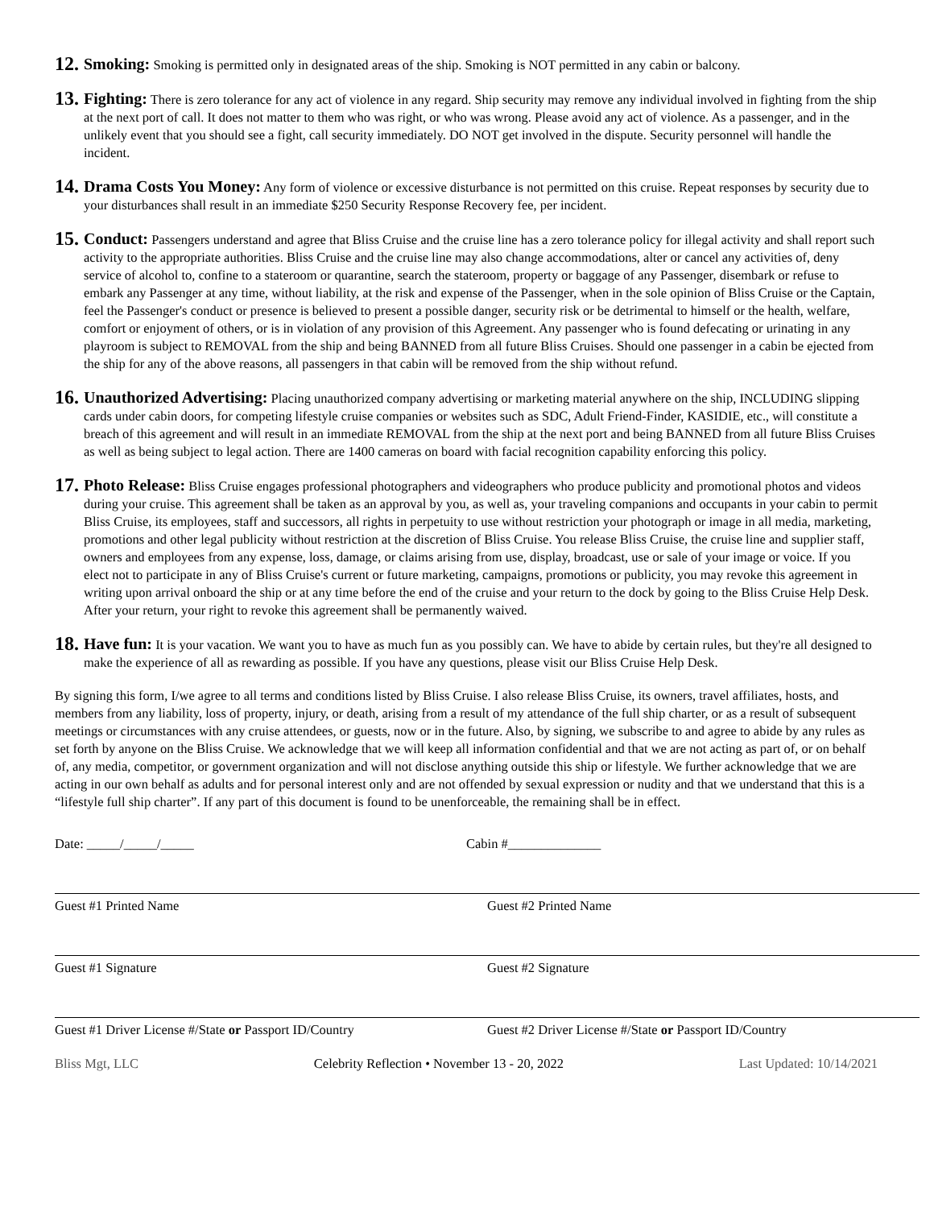12.
Smoking: Smoking is permitted only in designated areas of the ship. Smoking is NOT permitted in any cabin or balcony.
13.
Fighting: There is zero tolerance for any act of violence in any regard. Ship security may remove any individual involved in fighting from the ship at the next port of call. It does not matter to them who was right, or who was wrong. Please avoid any act of violence. As a passenger, and in the unlikely event that you should see a fight, call security immediately. DO NOT get involved in the dispute. Security personnel will handle the incident.
14.
Drama Costs You Money: Any form of violence or excessive disturbance is not permitted on this cruise. Repeat responses by security due to your disturbances shall result in an immediate $250 Security Response Recovery fee, per incident.
15.
Conduct: Passengers understand and agree that Bliss Cruise and the cruise line has a zero tolerance policy for illegal activity and shall report such activity to the appropriate authorities. Bliss Cruise and the cruise line may also change accommodations, alter or cancel any activities of, deny service of alcohol to, confine to a stateroom or quarantine, search the stateroom, property or baggage of any Passenger, disembark or refuse to embark any Passenger at any time, without liability, at the risk and expense of the Passenger, when in the sole opinion of Bliss Cruise or the Captain, feel the Passenger's conduct or presence is believed to present a possible danger, security risk or be detrimental to himself or the health, welfare, comfort or enjoyment of others, or is in violation of any provision of this Agreement. Any passenger who is found defecating or urinating in any playroom is subject to REMOVAL from the ship and being BANNED from all future Bliss Cruises. Should one passenger in a cabin be ejected from the ship for any of the above reasons, all passengers in that cabin will be removed from the ship without refund.
16.
Unauthorized Advertising: Placing unauthorized company advertising or marketing material anywhere on the ship, INCLUDING slipping cards under cabin doors, for competing lifestyle cruise companies or websites such as SDC, Adult Friend-Finder, KASIDIE, etc., will constitute a breach of this agreement and will result in an immediate REMOVAL from the ship at the next port and being BANNED from all future Bliss Cruises as well as being subject to legal action. There are 1400 cameras on board with facial recognition capability enforcing this policy.
17.
Photo Release: Bliss Cruise engages professional photographers and videographers who produce publicity and promotional photos and videos during your cruise. This agreement shall be taken as an approval by you, as well as, your traveling companions and occupants in your cabin to permit Bliss Cruise, its employees, staff and successors, all rights in perpetuity to use without restriction your photograph or image in all media, marketing, promotions and other legal publicity without restriction at the discretion of Bliss Cruise. You release Bliss Cruise, the cruise line and supplier staff, owners and employees from any expense, loss, damage, or claims arising from use, display, broadcast, use or sale of your image or voice. If you elect not to participate in any of Bliss Cruise's current or future marketing, campaigns, promotions or publicity, you may revoke this agreement in writing upon arrival onboard the ship or at any time before the end of the cruise and your return to the dock by going to the Bliss Cruise Help Desk. After your return, your right to revoke this agreement shall be permanently waived.
18.
Have fun: It is your vacation. We want you to have as much fun as you possibly can. We have to abide by certain rules, but they're all designed to make the experience of all as rewarding as possible. If you have any questions, please visit our Bliss Cruise Help Desk.
By signing this form, I/we agree to all terms and conditions listed by Bliss Cruise. I also release Bliss Cruise, its owners, travel affiliates, hosts, and members from any liability, loss of property, injury, or death, arising from a result of my attendance of the full ship charter, or as a result of subsequent meetings or circumstances with any cruise attendees, or guests, now or in the future. Also, by signing, we subscribe to and agree to abide by any rules as set forth by anyone on the Bliss Cruise. We acknowledge that we will keep all information confidential and that we are not acting as part of, or on behalf of, any media, competitor, or government organization and will not disclose anything outside this ship or lifestyle. We further acknowledge that we are acting in our own behalf as adults and for personal interest only and are not offended by sexual expression or nudity and that we understand that this is a “lifestyle full ship charter”. If any part of this document is found to be unenforceable, the remaining shall be in effect.
Date: _____/_____/_____ Cabin #______________
Guest #1 Printed Name Guest #2 Printed Name
Guest #1 Signature Guest #2 Signature
Guest #1 Driver License #/State or Passport ID/Country Guest #2 Driver License #/State or Passport ID/Country
Bliss Mgt, LLC Celebrity Reflection • November 13 - 20, 2022 Last Updated: 10/14/2021